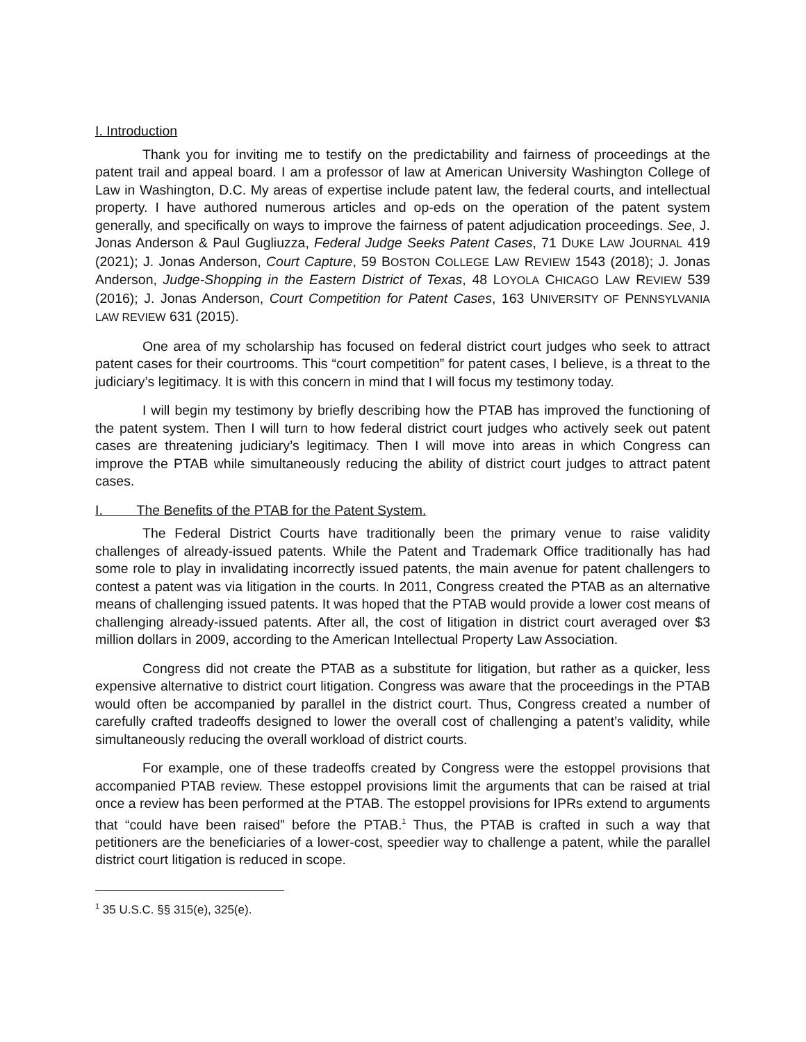I. Introduction
Thank you for inviting me to testify on the predictability and fairness of proceedings at the patent trail and appeal board. I am a professor of law at American University Washington College of Law in Washington, D.C. My areas of expertise include patent law, the federal courts, and intellectual property. I have authored numerous articles and op-eds on the operation of the patent system generally, and specifically on ways to improve the fairness of patent adjudication proceedings. See, J. Jonas Anderson & Paul Gugliuzza, Federal Judge Seeks Patent Cases, 71 DUKE LAW JOURNAL 419 (2021); J. Jonas Anderson, Court Capture, 59 BOSTON COLLEGE LAW REVIEW 1543 (2018); J. Jonas Anderson, Judge-Shopping in the Eastern District of Texas, 48 LOYOLA CHICAGO LAW REVIEW 539 (2016); J. Jonas Anderson, Court Competition for Patent Cases, 163 UNIVERSITY OF PENNSYLVANIA LAW REVIEW 631 (2015).
One area of my scholarship has focused on federal district court judges who seek to attract patent cases for their courtrooms. This “court competition” for patent cases, I believe, is a threat to the judiciary’s legitimacy. It is with this concern in mind that I will focus my testimony today.
I will begin my testimony by briefly describing how the PTAB has improved the functioning of the patent system. Then I will turn to how federal district court judges who actively seek out patent cases are threatening judiciary’s legitimacy. Then I will move into areas in which Congress can improve the PTAB while simultaneously reducing the ability of district court judges to attract patent cases.
I. The Benefits of the PTAB for the Patent System.
The Federal District Courts have traditionally been the primary venue to raise validity challenges of already-issued patents. While the Patent and Trademark Office traditionally has had some role to play in invalidating incorrectly issued patents, the main avenue for patent challengers to contest a patent was via litigation in the courts. In 2011, Congress created the PTAB as an alternative means of challenging issued patents. It was hoped that the PTAB would provide a lower cost means of challenging already-issued patents. After all, the cost of litigation in district court averaged over $3 million dollars in 2009, according to the American Intellectual Property Law Association.
Congress did not create the PTAB as a substitute for litigation, but rather as a quicker, less expensive alternative to district court litigation. Congress was aware that the proceedings in the PTAB would often be accompanied by parallel in the district court. Thus, Congress created a number of carefully crafted tradeoffs designed to lower the overall cost of challenging a patent’s validity, while simultaneously reducing the overall workload of district courts.
For example, one of these tradeoffs created by Congress were the estoppel provisions that accompanied PTAB review. These estoppel provisions limit the arguments that can be raised at trial once a review has been performed at the PTAB. The estoppel provisions for IPRs extend to arguments that “could have been raised” before the PTAB.<sup>1</sup> Thus, the PTAB is crafted in such a way that petitioners are the beneficiaries of a lower-cost, speedier way to challenge a patent, while the parallel district court litigation is reduced in scope.
<sup>1</sup> 35 U.S.C. §§ 315(e), 325(e).